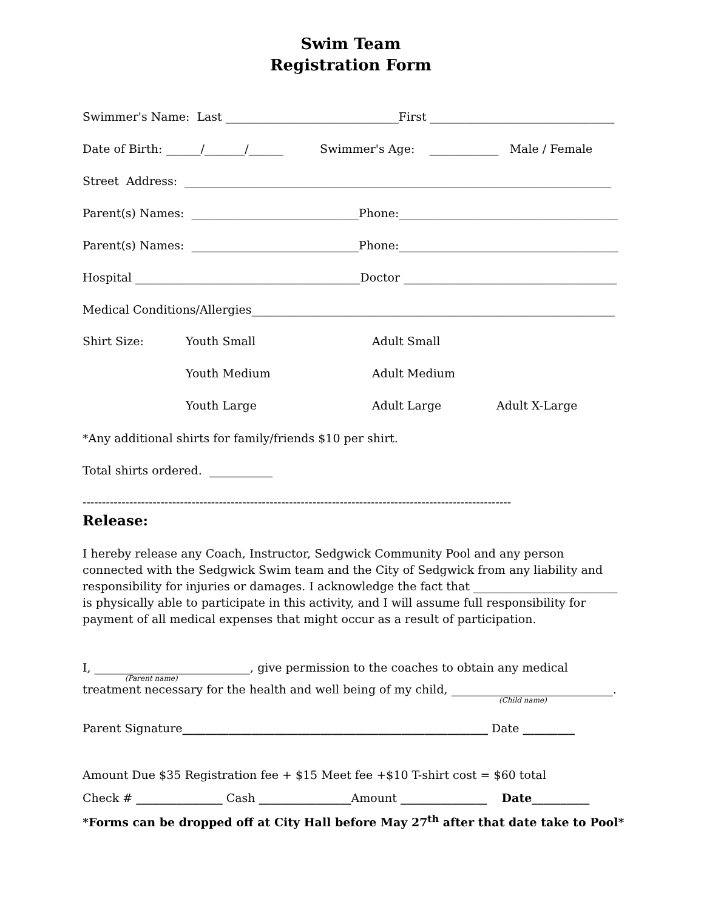Swim Team
Registration Form
Swimmer's Name: Last ______________________________First ________________________________
Date of Birth: ______/_______/______ Swimmer's Age: ____________ Male / Female
Street Address: __________________________________________________________________________
Parent(s) Names: _____________________________Phone:______________________________________
Parent(s) Names: _____________________________Phone:______________________________________
Hospital _______________________________________Doctor _____________________________________
Medical Conditions/Allergies_______________________________________________________________
Shirt Size: Youth Small Adult Small
Youth Medium Adult Medium
Youth Large Adult Large Adult X-Large
*Any additional shirts for family/friends $10 per shirt.
Total shirts ordered. ___________
--------------------------------------------------------------------------------------------------------------
Release:
I hereby release any Coach, Instructor, Sedgwick Community Pool and any person connected with the Sedgwick Swim team and the City of Sedgwick from any liability and responsibility for injuries or damages. I acknowledge the fact that _________________________ is physically able to participate in this activity, and I will assume full responsibility for payment of all medical expenses that might occur as a result of participation.
I, ___________________________, give permission to the coaches to obtain any medical
(Parent name)
treatment necessary for the health and well being of my child, ____________________________.
(Child name)
Parent Signature_____________________________________________________ Date _________
Amount Due $35 Registration fee + $15 Meet fee +$10 T-shirt cost = $60 total
Check # _______________ Cash ________________Amount _______________ Date__________
*Forms can be dropped off at City Hall before May 27<sup>th</sup> after that date take to Pool*